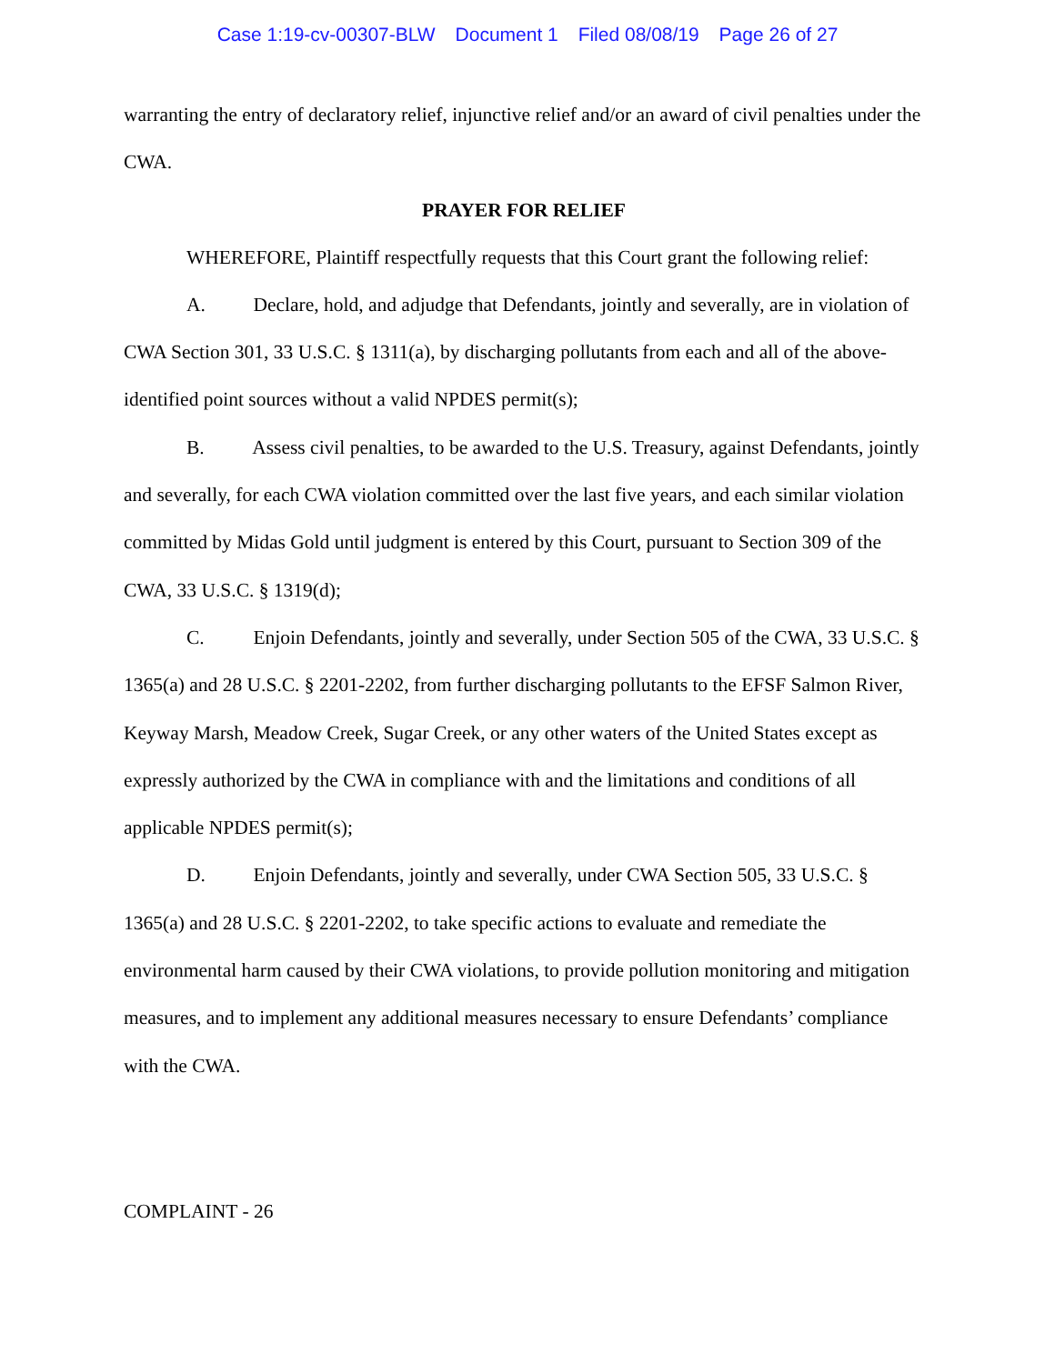Case 1:19-cv-00307-BLW Document 1 Filed 08/08/19 Page 26 of 27
warranting the entry of declaratory relief, injunctive relief and/or an award of civil penalties under the CWA.
PRAYER FOR RELIEF
WHEREFORE, Plaintiff respectfully requests that this Court grant the following relief:
A. Declare, hold, and adjudge that Defendants, jointly and severally, are in violation of CWA Section 301, 33 U.S.C. § 1311(a), by discharging pollutants from each and all of the above-identified point sources without a valid NPDES permit(s);
B. Assess civil penalties, to be awarded to the U.S. Treasury, against Defendants, jointly and severally, for each CWA violation committed over the last five years, and each similar violation committed by Midas Gold until judgment is entered by this Court, pursuant to Section 309 of the CWA, 33 U.S.C. § 1319(d);
C. Enjoin Defendants, jointly and severally, under Section 505 of the CWA, 33 U.S.C. § 1365(a) and 28 U.S.C. § 2201-2202, from further discharging pollutants to the EFSF Salmon River, Keyway Marsh, Meadow Creek, Sugar Creek, or any other waters of the United States except as expressly authorized by the CWA in compliance with and the limitations and conditions of all applicable NPDES permit(s);
D. Enjoin Defendants, jointly and severally, under CWA Section 505, 33 U.S.C. § 1365(a) and 28 U.S.C. § 2201-2202, to take specific actions to evaluate and remediate the environmental harm caused by their CWA violations, to provide pollution monitoring and mitigation measures, and to implement any additional measures necessary to ensure Defendants’ compliance with the CWA.
COMPLAINT - 26